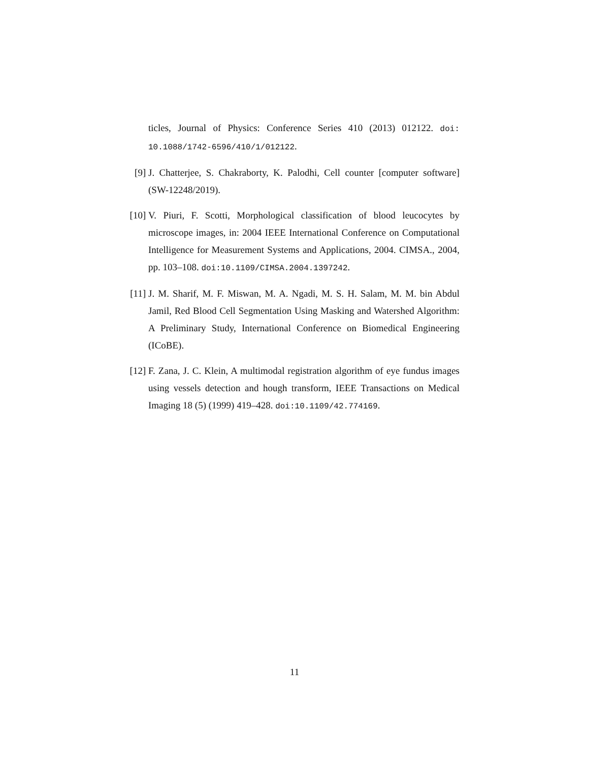ticles, Journal of Physics: Conference Series 410 (2013) 012122. doi: 10.1088/1742-6596/410/1/012122.
[9] J. Chatterjee, S. Chakraborty, K. Palodhi, Cell counter [computer software] (SW-12248/2019).
[10] V. Piuri, F. Scotti, Morphological classification of blood leucocytes by microscope images, in: 2004 IEEE International Conference on Computational Intelligence for Measurement Systems and Applications, 2004. CIMSA., 2004, pp. 103–108. doi:10.1109/CIMSA.2004.1397242.
[11] J. M. Sharif, M. F. Miswan, M. A. Ngadi, M. S. H. Salam, M. M. bin Abdul Jamil, Red Blood Cell Segmentation Using Masking and Watershed Algorithm: A Preliminary Study, International Conference on Biomedical Engineering (ICoBE).
[12] F. Zana, J. C. Klein, A multimodal registration algorithm of eye fundus images using vessels detection and hough transform, IEEE Transactions on Medical Imaging 18 (5) (1999) 419–428. doi:10.1109/42.774169.
11